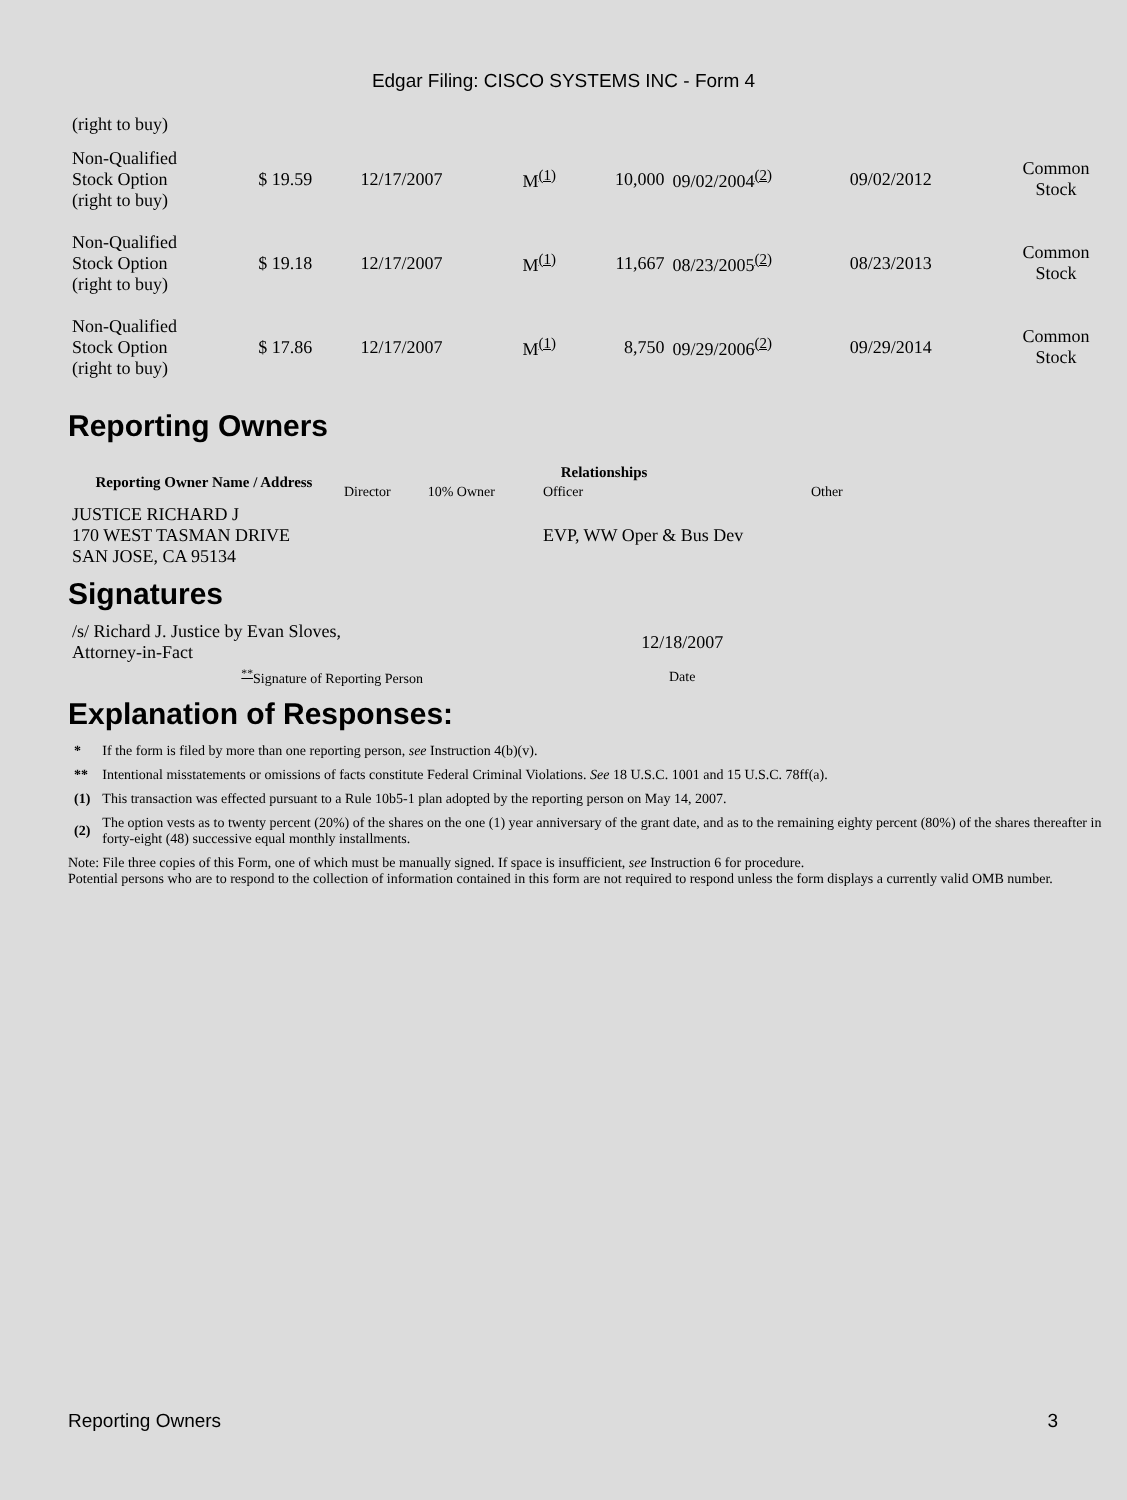Edgar Filing: CISCO SYSTEMS INC - Form 4
| (right to buy) | | | | | | | |
| Non-Qualified Stock Option (right to buy) | $ 19.59 | 12/17/2007 | M<sup>(1)</sup> | 10,000 | 09/02/2004<sup>(2)</sup> | 09/02/2012 | Common Stock |
| Non-Qualified Stock Option (right to buy) | $ 19.18 | 12/17/2007 | M<sup>(1)</sup> | 11,667 | 08/23/2005<sup>(2)</sup> | 08/23/2013 | Common Stock |
| Non-Qualified Stock Option (right to buy) | $ 17.86 | 12/17/2007 | M<sup>(1)</sup> | 8,750 | 09/29/2006<sup>(2)</sup> | 09/29/2014 | Common Stock |
Reporting Owners
| Reporting Owner Name / Address | Relationships | | | |
| --- | --- | --- | --- | --- |
| | Director | 10% Owner | Officer | Other |
| JUSTICE RICHARD J 170 WEST TASMAN DRIVE SAN JOSE, CA 95134 | | | EVP, WW Oper & Bus Dev | |
Signatures
| /s/ Richard J. Justice by Evan Sloves, Attorney-in-Fact | 12/18/2007 |
| <sup>**</sup> Signature of Reporting Person | Date |
Explanation of Responses:
| * | If the form is filed by more than one reporting person, see Instruction 4(b)(v). |
| ** | Intentional misstatements or omissions of facts constitute Federal Criminal Violations. See 18 U.S.C. 1001 and 15 U.S.C. 78ff(a). |
| (1) | This transaction was effected pursuant to a Rule 10b5-1 plan adopted by the reporting person on May 14, 2007. |
| (2) | The option vests as to twenty percent (20%) of the shares on the one (1) year anniversary of the grant date, and as to the remaining eighty percent (80%) of the shares thereafter in forty-eight (48) successive equal monthly installments. |
Note: File three copies of this Form, one of which must be manually signed. If space is insufficient, see Instruction 6 for procedure.
Potential persons who are to respond to the collection of information contained in this form are not required to respond unless the form displays a currently valid OMB number.
Reporting Owners 3